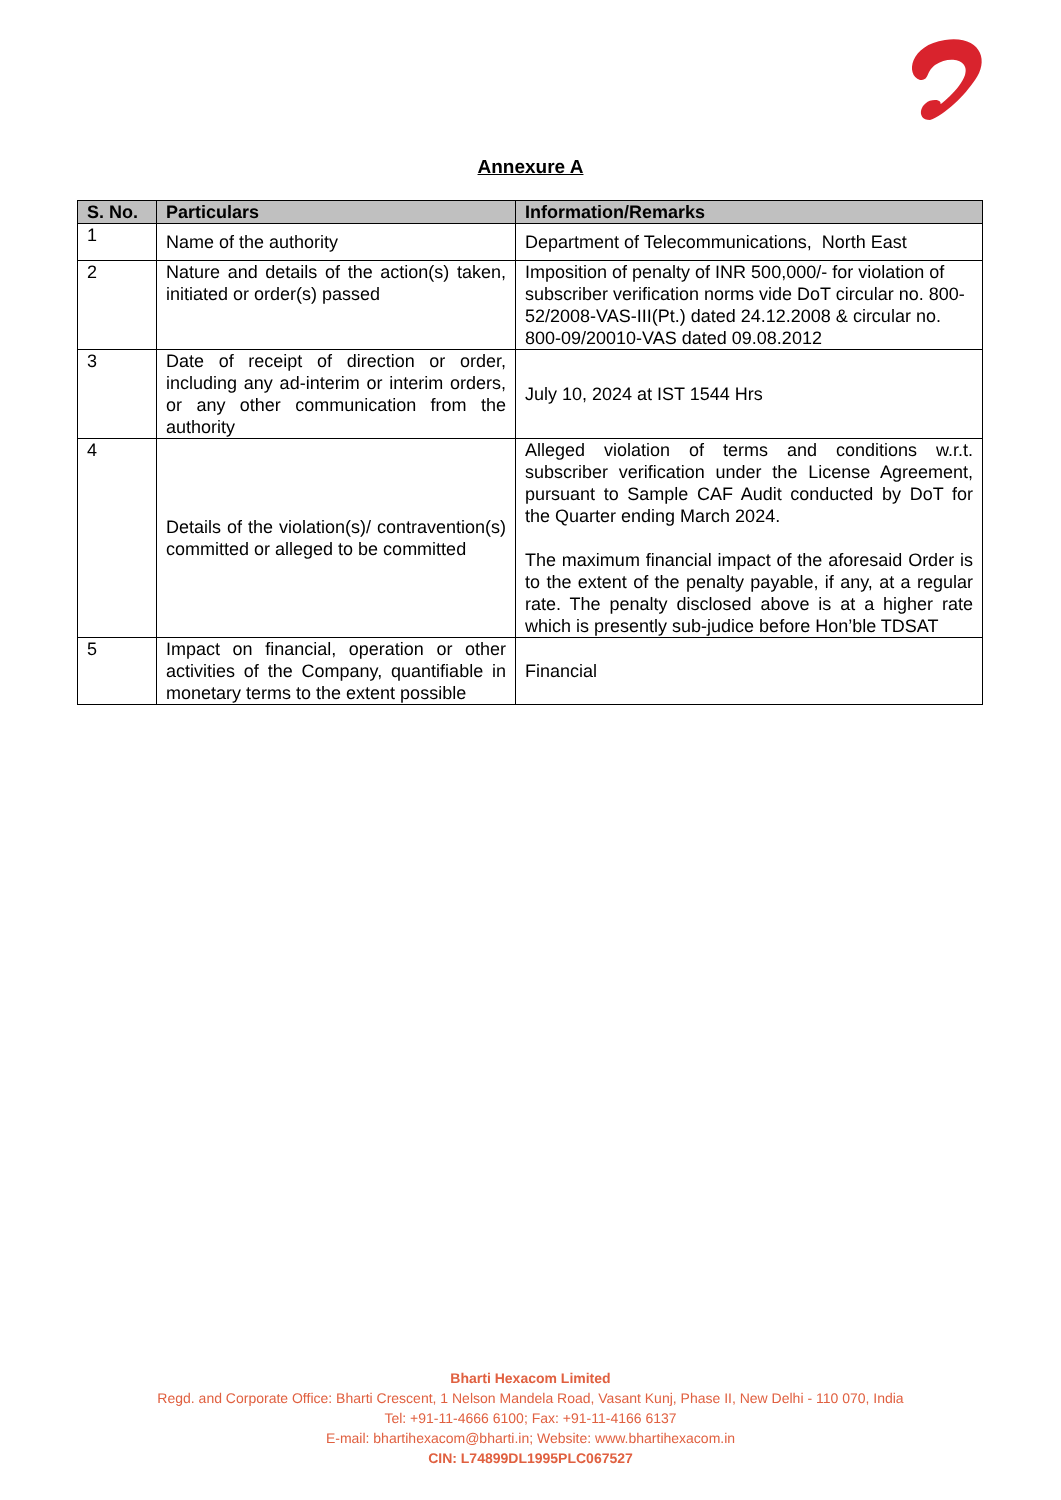Annexure A
| S. No. | Particulars | Information/Remarks |
| --- | --- | --- |
| 1 | Name of the authority | Department of Telecommunications, North East |
| 2 | Nature and details of the action(s) taken, initiated or order(s) passed | Imposition of penalty of INR 500,000/- for violation of subscriber verification norms vide DoT circular no. 800-52/2008-VAS-III(Pt.) dated 24.12.2008 & circular no. 800-09/20010-VAS dated 09.08.2012 |
| 3 | Date of receipt of direction or order, including any ad-interim or interim orders, or any other communication from the authority | July 10, 2024 at IST 1544 Hrs |
| 4 | Details of the violation(s)/ contravention(s) committed or alleged to be committed | Alleged violation of terms and conditions w.r.t. subscriber verification under the License Agreement, pursuant to Sample CAF Audit conducted by DoT for the Quarter ending March 2024. The maximum financial impact of the aforesaid Order is to the extent of the penalty payable, if any, at a regular rate. The penalty disclosed above is at a higher rate which is presently sub-judice before Hon’ble TDSAT |
| 5 | Impact on financial, operation or other activities of the Company, quantifiable in monetary terms to the extent possible | Financial |
Bharti Hexacom Limited
Regd. and Corporate Office: Bharti Crescent, 1 Nelson Mandela Road, Vasant Kunj, Phase II, New Delhi - 110 070, India
Tel: +91-11-4666 6100; Fax: +91-11-4166 6137
E-mail: bhartihexacom@bharti.in; Website: www.bhartihexacom.in
CIN: L74899DL1995PLC067527